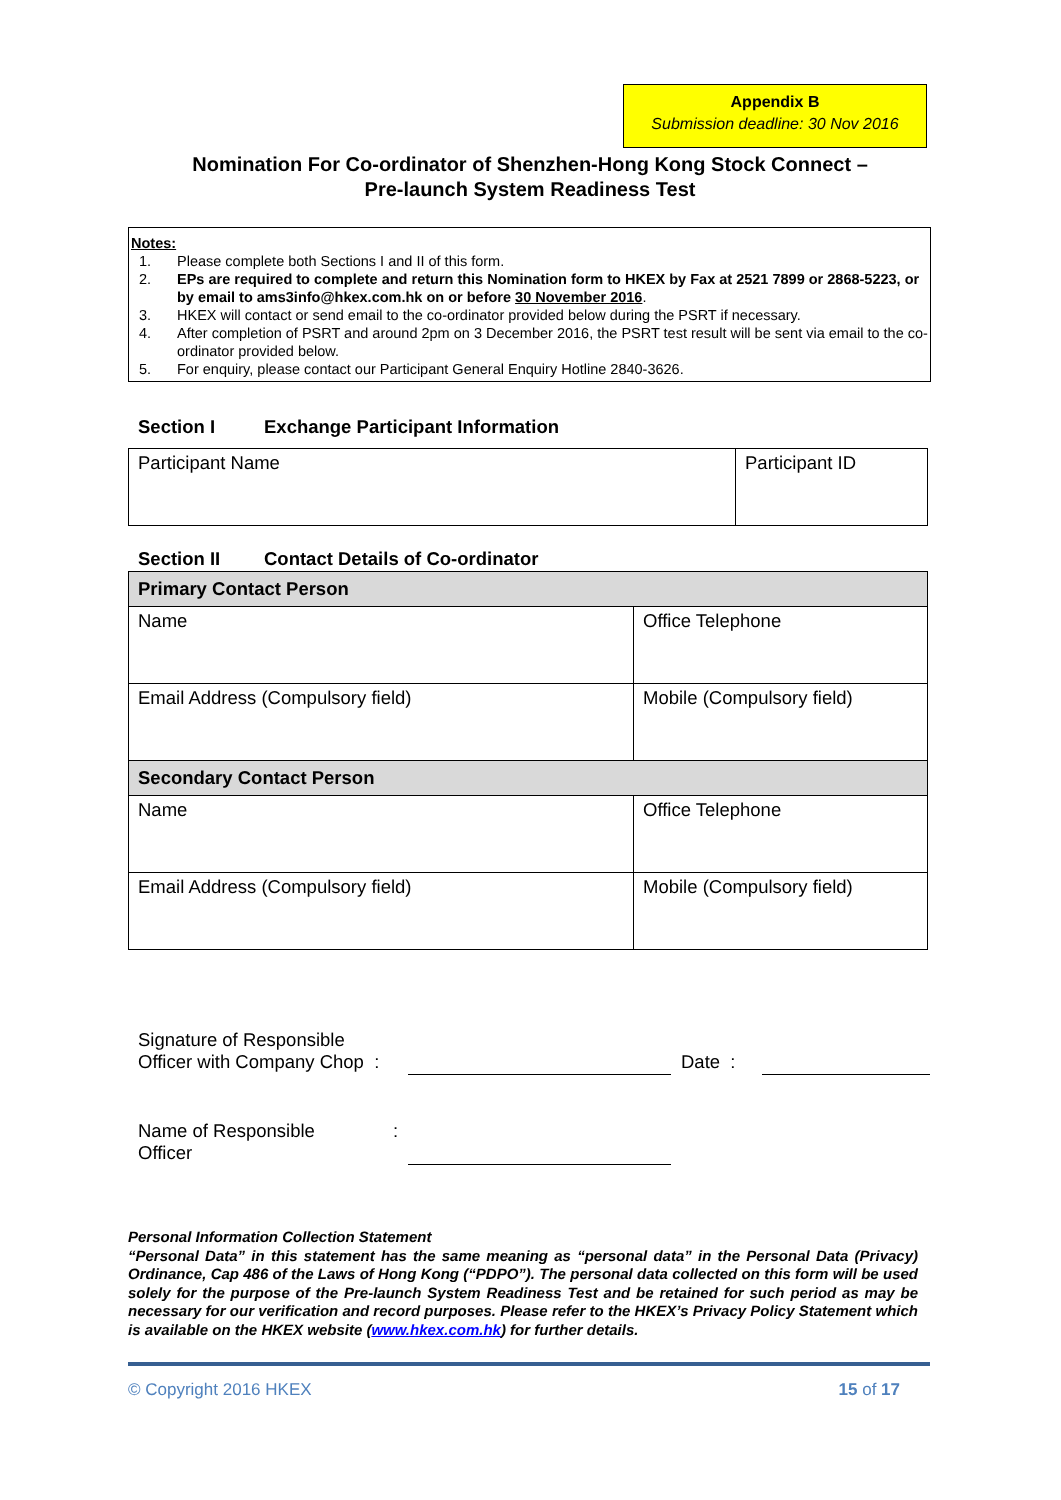Appendix B
Submission deadline: 30 Nov 2016
Nomination For Co-ordinator of Shenzhen-Hong Kong Stock Connect –
Pre-launch System Readiness Test
Notes:
1. Please complete both Sections I and II of this form.
2. EPs are required to complete and return this Nomination form to HKEX by Fax at 2521 7899 or 2868-5223, or by email to ams3info@hkex.com.hk on or before 30 November 2016.
3. HKEX will contact or send email to the co-ordinator provided below during the PSRT if necessary.
4. After completion of PSRT and around 2pm on 3 December 2016, the PSRT test result will be sent via email to the co-ordinator provided below.
5. For enquiry, please contact our Participant General Enquiry Hotline 2840-3626.
Section I Exchange Participant Information
| Participant Name | Participant ID |
Section II Contact Details of Co-ordinator
| Primary Contact Person | |
| Name | Office Telephone |
| Email Address (Compulsory field) | Mobile (Compulsory field) |
| Secondary Contact Person | |
| Name | Office Telephone |
| Email Address (Compulsory field) | Mobile (Compulsory field) |
Signature of Responsible
Officer with Company Chop :
Date :
Name of Responsible
Officer
:
Personal Information Collection Statement
“Personal Data” in this statement has the same meaning as “personal data” in the Personal Data (Privacy) Ordinance, Cap 486 of the Laws of Hong Kong (“PDPO”). The personal data collected on this form will be used solely for the purpose of the Pre-launch System Readiness Test and be retained for such period as may be necessary for our verification and record purposes. Please refer to the HKEX’s Privacy Policy Statement which is available on the HKEX website (www.hkex.com.hk) for further details.
© Copyright 2016 HKEX 15 of 17